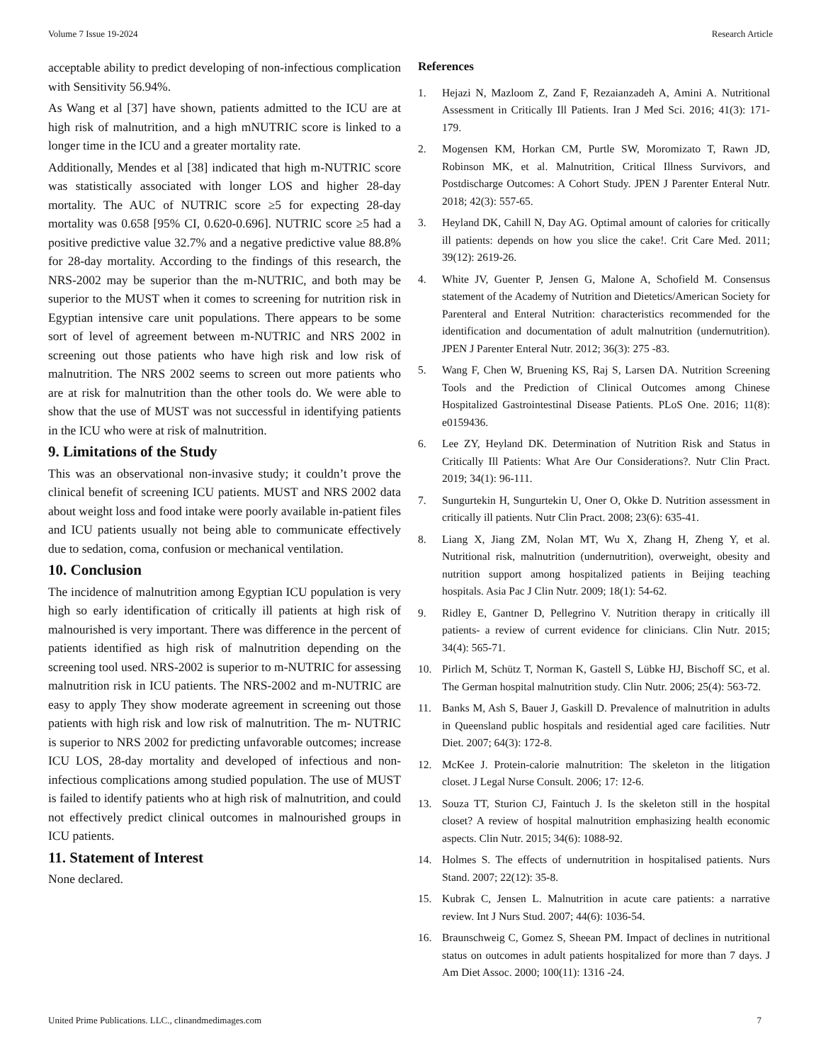Volume 7 Issue 19-2024 Research Article
acceptable ability to predict developing of non-infectious complication with Sensitivity 56.94%.
As Wang et al [37] have shown, patients admitted to the ICU are at high risk of malnutrition, and a high mNUTRIC score is linked to a longer time in the ICU and a greater mortality rate.
Additionally, Mendes et al [38] indicated that high m-NUTRIC score was statistically associated with longer LOS and higher 28-day mortality. The AUC of NUTRIC score ≥5 for expecting 28-day mortality was 0.658 [95% CI, 0.620-0.696]. NUTRIC score ≥5 had a positive predictive value 32.7% and a negative predictive value 88.8% for 28-day mortality. According to the findings of this research, the NRS-2002 may be superior than the m-NUTRIC, and both may be superior to the MUST when it comes to screening for nutrition risk in Egyptian intensive care unit populations. There appears to be some sort of level of agreement between m-NUTRIC and NRS 2002 in screening out those patients who have high risk and low risk of malnutrition. The NRS 2002 seems to screen out more patients who are at risk for malnutrition than the other tools do. We were able to show that the use of MUST was not successful in identifying patients in the ICU who were at risk of malnutrition.
9. Limitations of the Study
This was an observational non-invasive study; it couldn’t prove the clinical benefit of screening ICU patients. MUST and NRS 2002 data about weight loss and food intake were poorly available in-patient files and ICU patients usually not being able to communicate effectively due to sedation, coma, confusion or mechanical ventilation.
10. Conclusion
The incidence of malnutrition among Egyptian ICU population is very high so early identification of critically ill patients at high risk of malnourished is very important. There was difference in the percent of patients identified as high risk of malnutrition depending on the screening tool used. NRS-2002 is superior to m-NUTRIC for assessing malnutrition risk in ICU patients. The NRS-2002 and m-NUTRIC are easy to apply They show moderate agreement in screening out those patients with high risk and low risk of malnutrition. The m- NUTRIC is superior to NRS 2002 for predicting unfavorable outcomes; increase ICU LOS, 28-day mortality and developed of infectious and non-infectious complications among studied population. The use of MUST is failed to identify patients who at high risk of malnutrition, and could not effectively predict clinical outcomes in malnourished groups in ICU patients.
11. Statement of Interest
None declared.
References
1. Hejazi N, Mazloom Z, Zand F, Rezaianzadeh A, Amini A. Nutritional Assessment in Critically Ill Patients. Iran J Med Sci. 2016; 41(3): 171-179.
2. Mogensen KM, Horkan CM, Purtle SW, Moromizato T, Rawn JD, Robinson MK, et al. Malnutrition, Critical Illness Survivors, and Postdischarge Outcomes: A Cohort Study. JPEN J Parenter Enteral Nutr. 2018; 42(3): 557-65.
3. Heyland DK, Cahill N, Day AG. Optimal amount of calories for critically ill patients: depends on how you slice the cake!. Crit Care Med. 2011; 39(12): 2619-26.
4. White JV, Guenter P, Jensen G, Malone A, Schofield M. Consensus statement of the Academy of Nutrition and Dietetics/American Society for Parenteral and Enteral Nutrition: characteristics recommended for the identification and documentation of adult malnutrition (undernutrition). JPEN J Parenter Enteral Nutr. 2012; 36(3): 275 -83.
5. Wang F, Chen W, Bruening KS, Raj S, Larsen DA. Nutrition Screening Tools and the Prediction of Clinical Outcomes among Chinese Hospitalized Gastrointestinal Disease Patients. PLoS One. 2016; 11(8): e0159436.
6. Lee ZY, Heyland DK. Determination of Nutrition Risk and Status in Critically Ill Patients: What Are Our Considerations?. Nutr Clin Pract. 2019; 34(1): 96-111.
7. Sungurtekin H, Sungurtekin U, Oner O, Okke D. Nutrition assessment in critically ill patients. Nutr Clin Pract. 2008; 23(6): 635-41.
8. Liang X, Jiang ZM, Nolan MT, Wu X, Zhang H, Zheng Y, et al. Nutritional risk, malnutrition (undernutrition), overweight, obesity and nutrition support among hospitalized patients in Beijing teaching hospitals. Asia Pac J Clin Nutr. 2009; 18(1): 54-62.
9. Ridley E, Gantner D, Pellegrino V. Nutrition therapy in critically ill patients- a review of current evidence for clinicians. Clin Nutr. 2015; 34(4): 565-71.
10. Pirlich M, Schütz T, Norman K, Gastell S, Lübke HJ, Bischoff SC, et al. The German hospital malnutrition study. Clin Nutr. 2006; 25(4): 563-72.
11. Banks M, Ash S, Bauer J, Gaskill D. Prevalence of malnutrition in adults in Queensland public hospitals and residential aged care facilities. Nutr Diet. 2007; 64(3): 172-8.
12. McKee J. Protein-calorie malnutrition: The skeleton in the litigation closet. J Legal Nurse Consult. 2006; 17: 12-6.
13. Souza TT, Sturion CJ, Faintuch J. Is the skeleton still in the hospital closet? A review of hospital malnutrition emphasizing health economic aspects. Clin Nutr. 2015; 34(6): 1088-92.
14. Holmes S. The effects of undernutrition in hospitalised patients. Nurs Stand. 2007; 22(12): 35-8.
15. Kubrak C, Jensen L. Malnutrition in acute care patients: a narrative review. Int J Nurs Stud. 2007; 44(6): 1036-54.
16. Braunschweig C, Gomez S, Sheean PM. Impact of declines in nutritional status on outcomes in adult patients hospitalized for more than 7 days. J Am Diet Assoc. 2000; 100(11): 1316 -24.
United Prime Publications. LLC., clinandmedimages.com 7